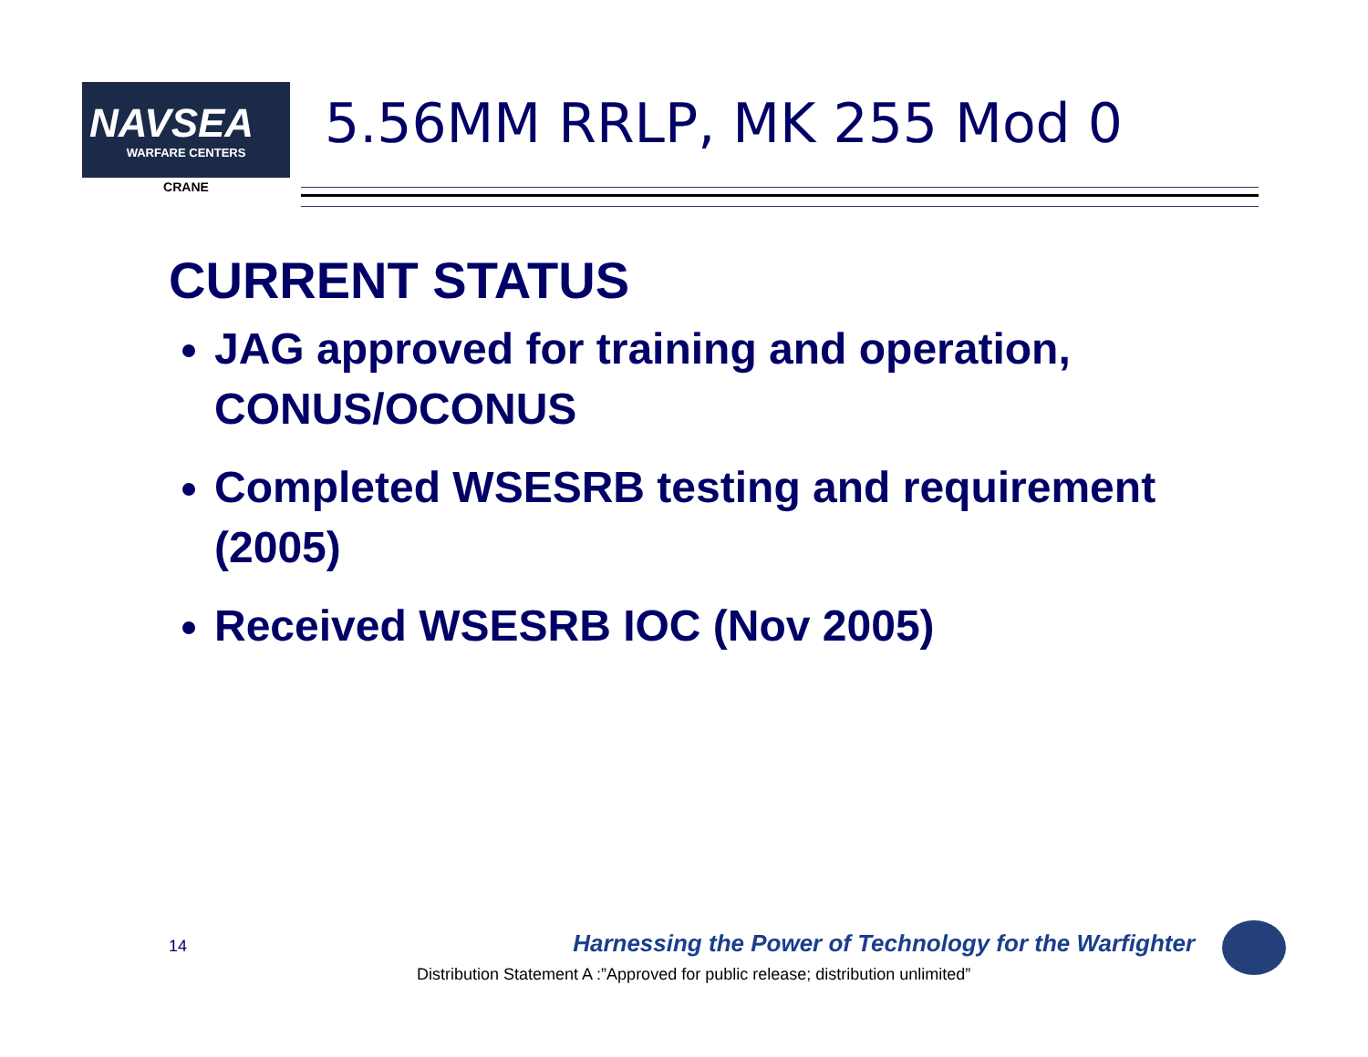NAVSEA
WARFARE CENTERS
CRANE
5.56MM RRLP, MK 255 Mod 0
CURRENT STATUS
JAG approved for training and operation, CONUS/OCONUS
Completed WSESRB testing and requirement (2005)
Received WSESRB IOC (Nov 2005)
14
Harnessing the Power of Technology for the Warfighter
Distribution Statement A :”Approved for public release; distribution unlimited”